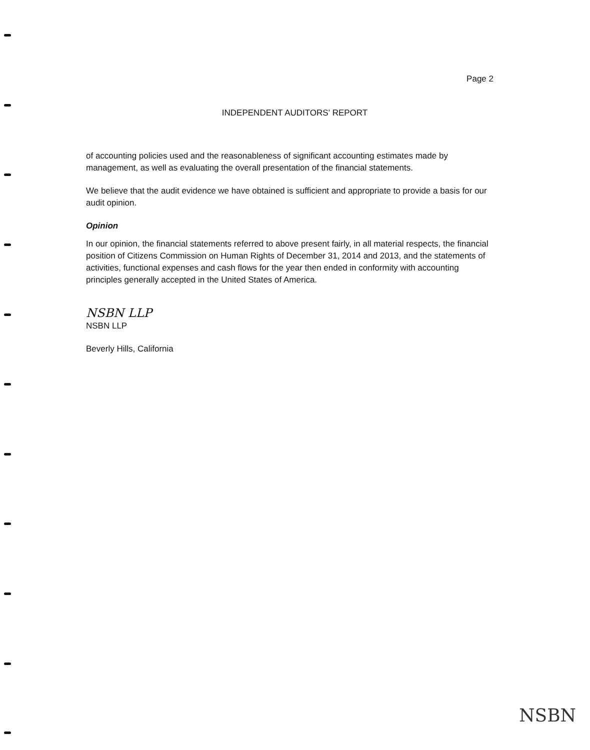Page 2
INDEPENDENT AUDITORS' REPORT
of accounting policies used and the reasonableness of significant accounting estimates made by management, as well as evaluating the overall presentation of the financial statements.
We believe that the audit evidence we have obtained is sufficient and appropriate to provide a basis for our audit opinion.
Opinion
In our opinion, the financial statements referred to above present fairly, in all material respects, the financial position of Citizens Commission on Human Rights of December 31, 2014 and 2013, and the statements of activities, functional expenses and cash flows for the year then ended in conformity with accounting principles generally accepted in the United States of America.
NSBN LLP
NSBN LLP
Beverly Hills, California
NSBN